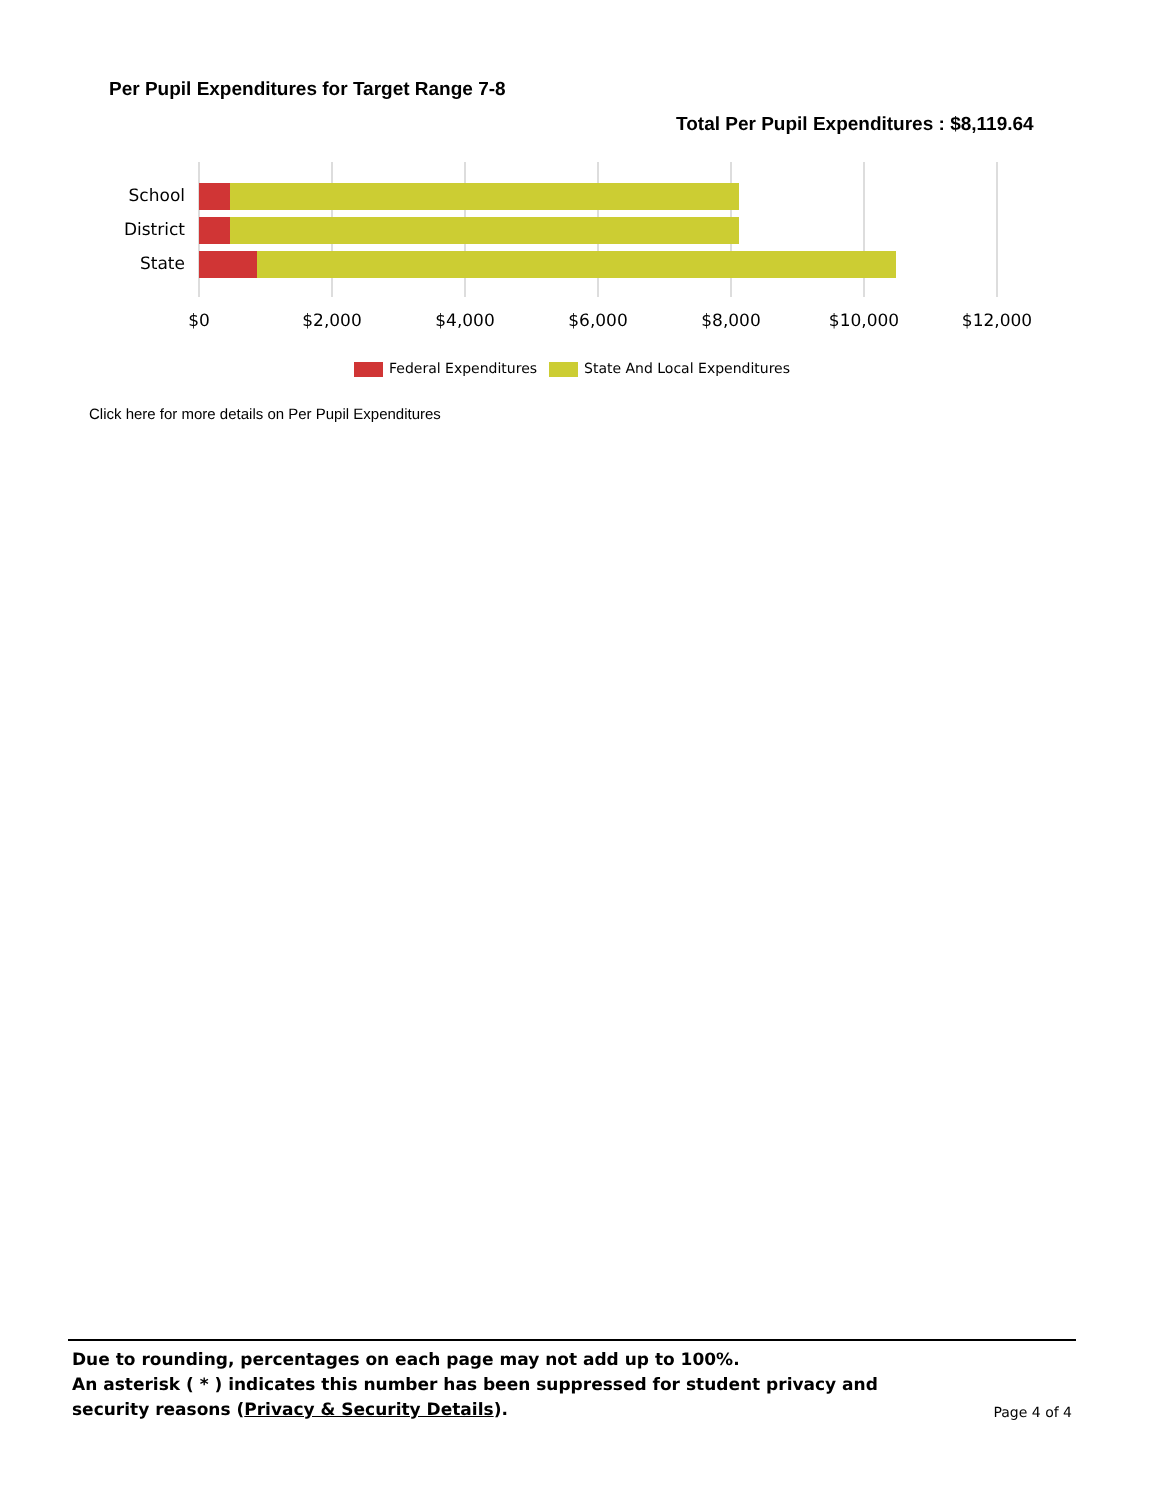Per Pupil Expenditures for Target Range 7-8
Total Per Pupil Expenditures : $8,119.64
School
District
State
$0 $2,000 $4,000 $6,000 $8,000 $10,000 $12,000
Federal Expenditures State And Local Expenditures
Click here for more details on Per Pupil Expenditures
Due to rounding, percentages on each page may not add up to 100%.
An asterisk ( * ) indicates this number has been suppressed for student privacy and security reasons (Privacy & Security Details).
Page 4 of 4